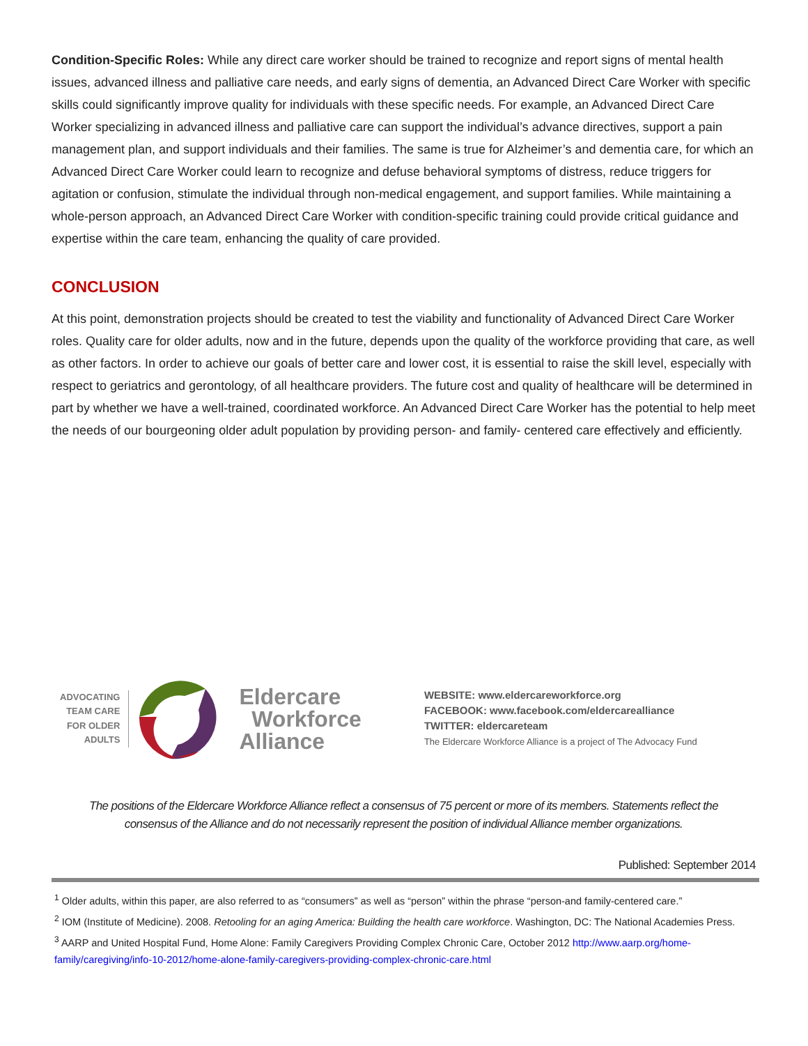Condition-Specific Roles: While any direct care worker should be trained to recognize and report signs of mental health issues, advanced illness and palliative care needs, and early signs of dementia, an Advanced Direct Care Worker with specific skills could significantly improve quality for individuals with these specific needs. For example, an Advanced Direct Care Worker specializing in advanced illness and palliative care can support the individual’s advance directives, support a pain management plan, and support individuals and their families. The same is true for Alzheimer’s and dementia care, for which an Advanced Direct Care Worker could learn to recognize and defuse behavioral symptoms of distress, reduce triggers for agitation or confusion, stimulate the individual through non-medical engagement, and support families. While maintaining a whole-person approach, an Advanced Direct Care Worker with condition-specific training could provide critical guidance and expertise within the care team, enhancing the quality of care provided.
CONCLUSION
At this point, demonstration projects should be created to test the viability and functionality of Advanced Direct Care Worker roles. Quality care for older adults, now and in the future, depends upon the quality of the workforce providing that care, as well as other factors. In order to achieve our goals of better care and lower cost, it is essential to raise the skill level, especially with respect to geriatrics and gerontology, of all healthcare providers. The future cost and quality of healthcare will be determined in part by whether we have a well-trained, coordinated workforce. An Advanced Direct Care Worker has the potential to help meet the needs of our bourgeoning older adult population by providing person- and family- centered care effectively and efficiently.
ADVOCATING
TEAM CARE
FOR OLDER
ADULTS
Eldercare
Workforce
Alliance
WEBSITE: www.eldercareworkforce.org
FACEBOOK: www.facebook.com/eldercarealliance
TWITTER: eldercareteam
The Eldercare Workforce Alliance is a project of The Advocacy Fund
The positions of the Eldercare Workforce Alliance reflect a consensus of 75 percent or more of its members. Statements reflect the consensus of the Alliance and do not necessarily represent the position of individual Alliance member organizations.
Published: September 2014
<sup>1</sup> Older adults, within this paper, are also referred to as “consumers” as well as “person” within the phrase “person-and family-centered care.”
<sup>2</sup> IOM (Institute of Medicine). 2008. Retooling for an aging America: Building the health care workforce. Washington, DC: The National Academies Press.
<sup>3</sup> AARP and United Hospital Fund, Home Alone: Family Caregivers Providing Complex Chronic Care, October 2012 http://www.aarp.org/home-family/caregiving/info-10-2012/home-alone-family-caregivers-providing-complex-chronic-care.html